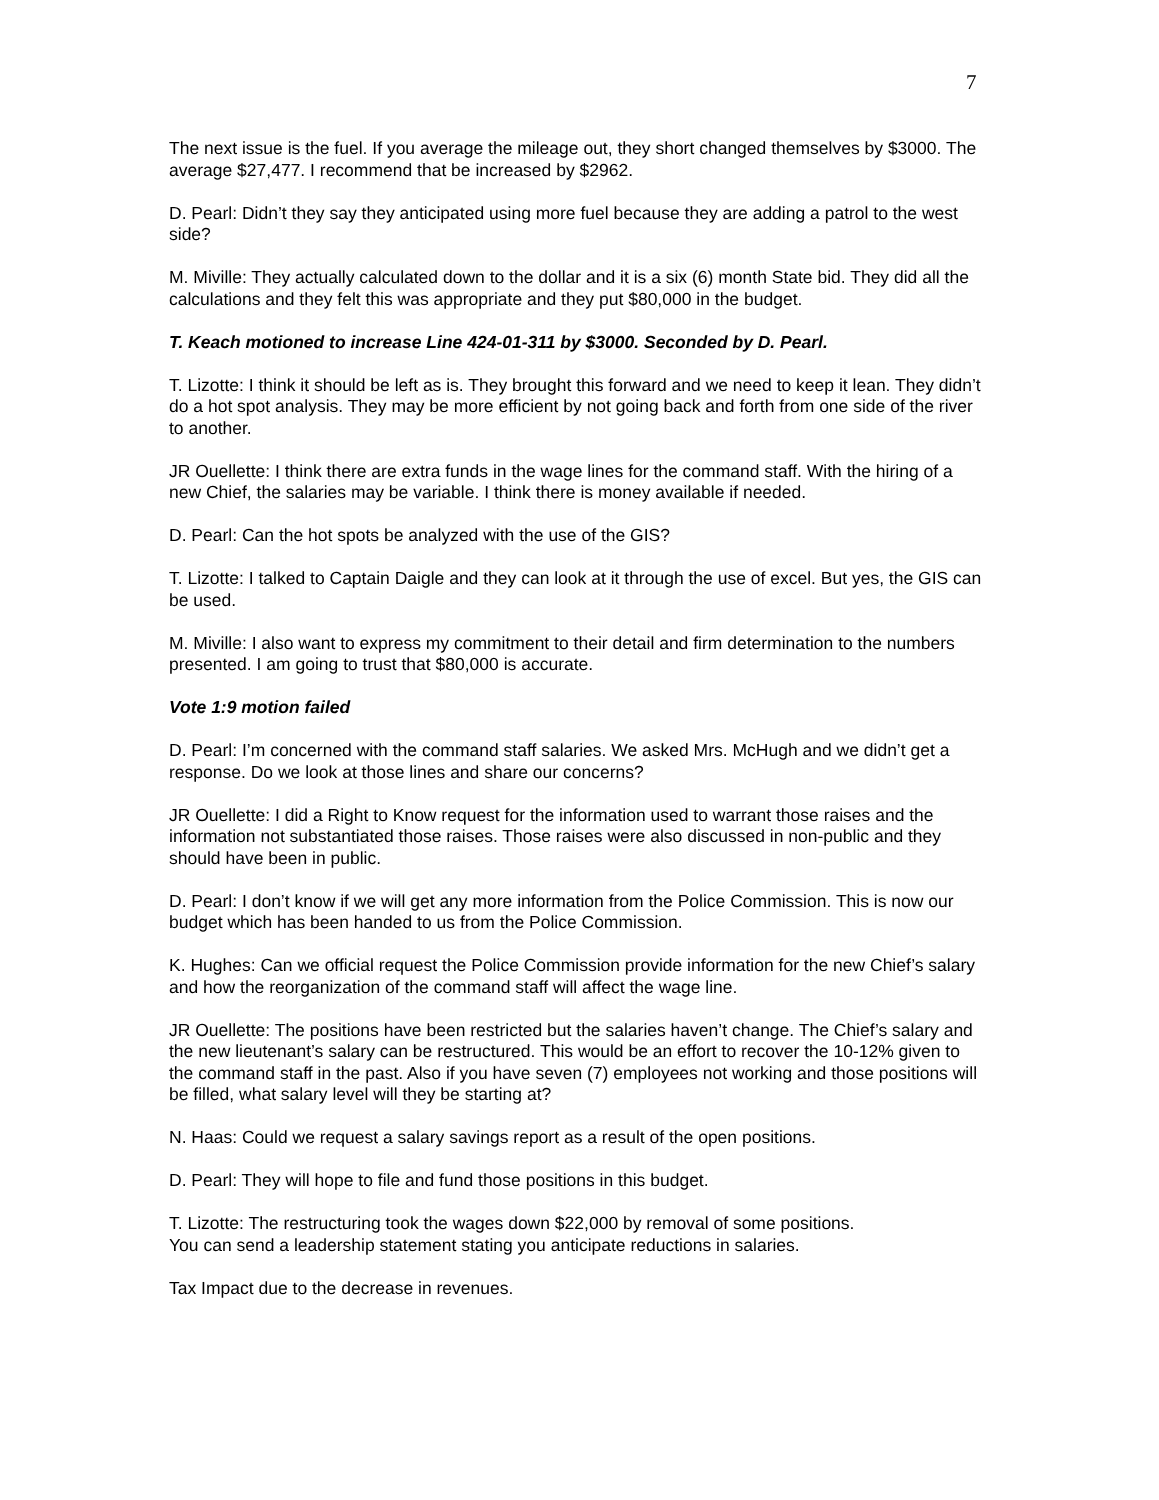7
The next issue is the fuel. If you average the mileage out, they short changed themselves by $3000. The average $27,477. I recommend that be increased by $2962.
D. Pearl: Didn’t they say they anticipated using more fuel because they are adding a patrol to the west side?
M. Miville: They actually calculated down to the dollar and it is a six (6) month State bid. They did all the calculations and they felt this was appropriate and they put $80,000 in the budget.
T. Keach motioned to increase Line 424-01-311 by $3000. Seconded by D. Pearl.
T. Lizotte: I think it should be left as is. They brought this forward and we need to keep it lean. They didn’t do a hot spot analysis. They may be more efficient by not going back and forth from one side of the river to another.
JR Ouellette: I think there are extra funds in the wage lines for the command staff. With the hiring of a new Chief, the salaries may be variable. I think there is money available if needed.
D. Pearl: Can the hot spots be analyzed with the use of the GIS?
T. Lizotte: I talked to Captain Daigle and they can look at it through the use of excel. But yes, the GIS can be used.
M. Miville: I also want to express my commitment to their detail and firm determination to the numbers presented. I am going to trust that $80,000 is accurate.
Vote 1:9 motion failed
D. Pearl: I’m concerned with the command staff salaries. We asked Mrs. McHugh and we didn’t get a response. Do we look at those lines and share our concerns?
JR Ouellette: I did a Right to Know request for the information used to warrant those raises and the information not substantiated those raises. Those raises were also discussed in non-public and they should have been in public.
D. Pearl: I don’t know if we will get any more information from the Police Commission. This is now our budget which has been handed to us from the Police Commission.
K. Hughes: Can we official request the Police Commission provide information for the new Chief’s salary and how the reorganization of the command staff will affect the wage line.
JR Ouellette: The positions have been restricted but the salaries haven’t change. The Chief’s salary and the new lieutenant’s salary can be restructured. This would be an effort to recover the 10-12% given to the command staff in the past. Also if you have seven (7) employees not working and those positions will be filled, what salary level will they be starting at?
N. Haas: Could we request a salary savings report as a result of the open positions.
D. Pearl: They will hope to file and fund those positions in this budget.
T. Lizotte: The restructuring took the wages down $22,000 by removal of some positions.
You can send a leadership statement stating you anticipate reductions in salaries.
Tax Impact due to the decrease in revenues.